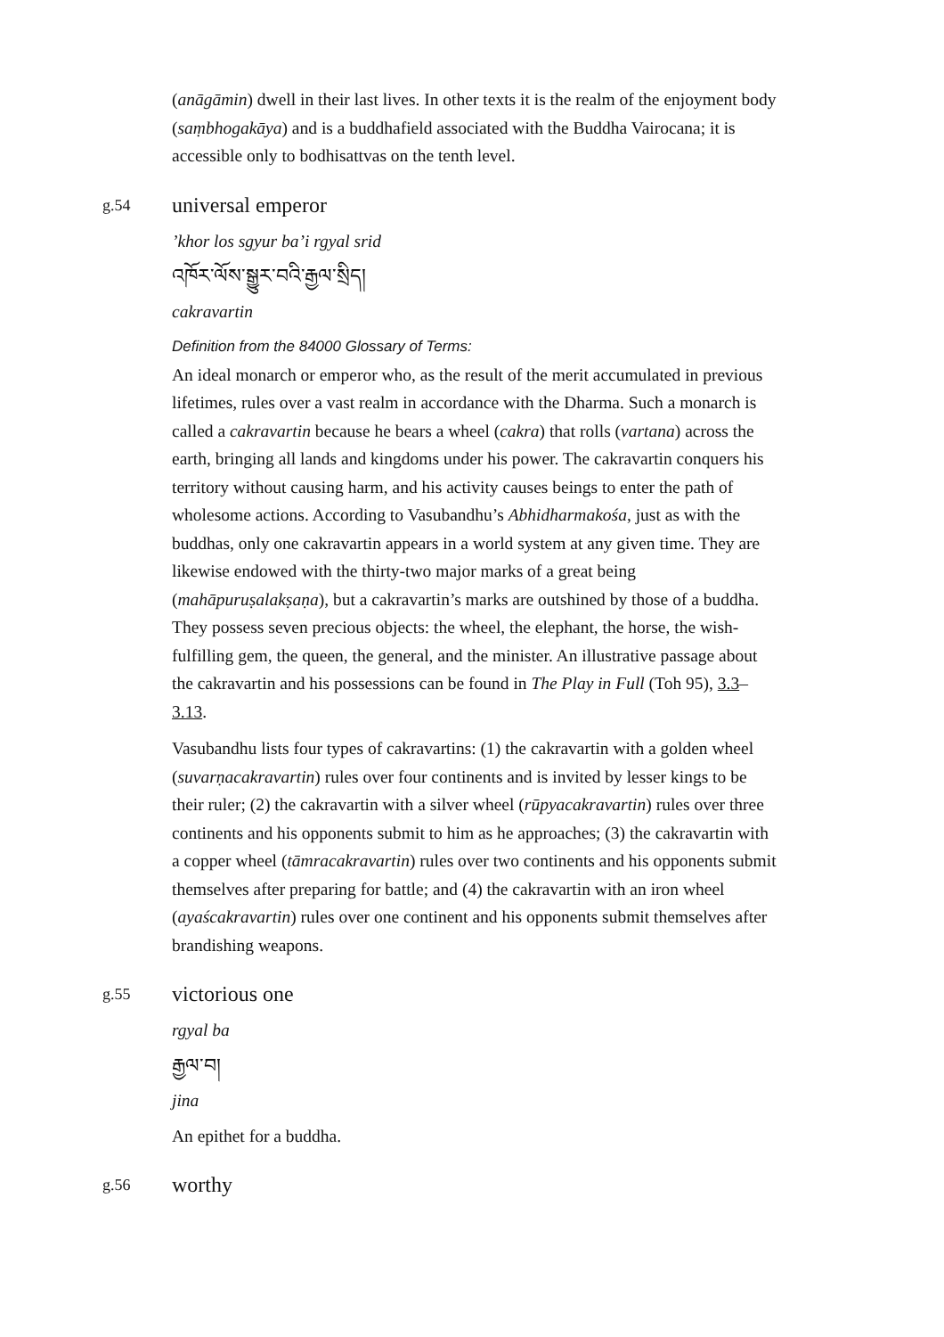(anāgāmin) dwell in their last lives. In other texts it is the realm of the enjoyment body (saṃbhogakāya) and is a buddhafield associated with the Buddha Vairocana; it is accessible only to bodhisattvas on the tenth level.
g.54
universal emperor
’khor los sgyur ba’i rgyal srid
འཁོར་ལོས་སྒྱུར་བའི་རྒྱལ་སྲིད།
cakravartin
Definition from the 84000 Glossary of Terms:
An ideal monarch or emperor who, as the result of the merit accumulated in previous lifetimes, rules over a vast realm in accordance with the Dharma. Such a monarch is called a cakravartin because he bears a wheel (cakra) that rolls (vartana) across the earth, bringing all lands and kingdoms under his power. The cakravartin conquers his territory without causing harm, and his activity causes beings to enter the path of wholesome actions. According to Vasubandhu’s Abhidharmakośa, just as with the buddhas, only one cakravartin appears in a world system at any given time. They are likewise endowed with the thirty-two major marks of a great being (mahāpuruṣalakṣaṇa), but a cakravartin’s marks are outshined by those of a buddha. They possess seven precious objects: the wheel, the elephant, the horse, the wish-fulfilling gem, the queen, the general, and the minister. An illustrative passage about the cakravartin and his possessions can be found in The Play in Full (Toh 95), 3.3–3.13.
Vasubandhu lists four types of cakravartins: (1) the cakravartin with a golden wheel (suvarṇacakravartin) rules over four continents and is invited by lesser kings to be their ruler; (2) the cakravartin with a silver wheel (rūpyacakravartin) rules over three continents and his opponents submit to him as he approaches; (3) the cakravartin with a copper wheel (tāmracakravartin) rules over two continents and his opponents submit themselves after preparing for battle; and (4) the cakravartin with an iron wheel (ayaścakravartin) rules over one continent and his opponents submit themselves after brandishing weapons.
g.55
victorious one
rgyal ba
རྒྱལ་བ།
jina
An epithet for a buddha.
g.56
worthy